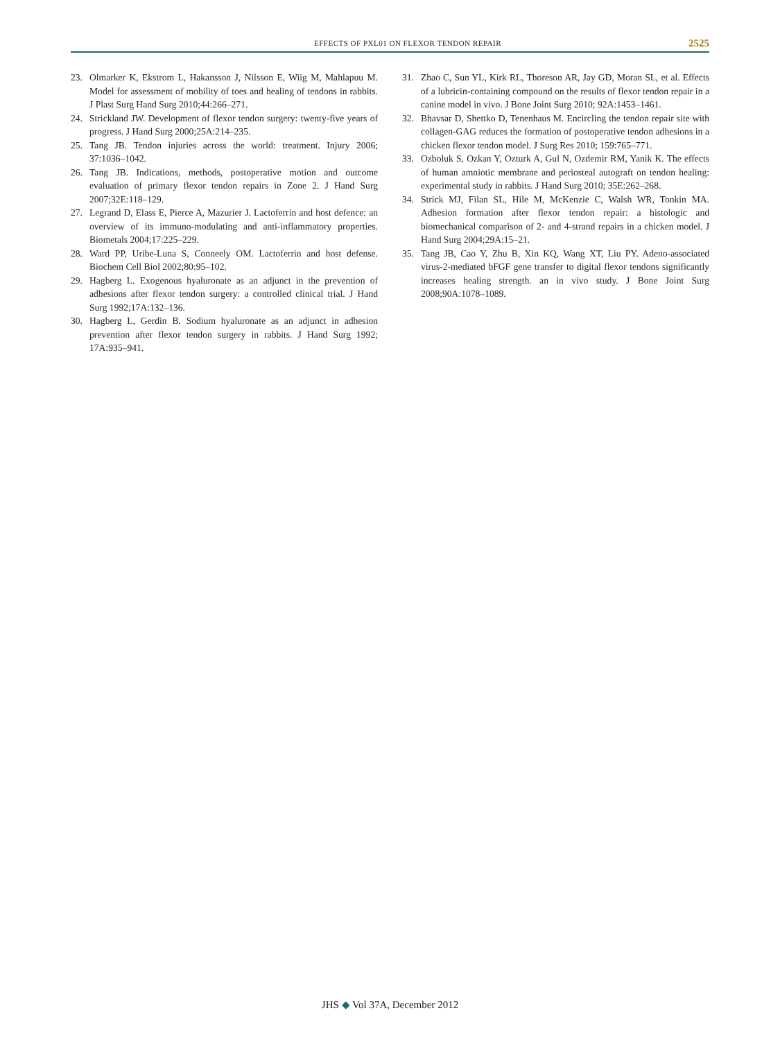EFFECTS OF PXL01 ON FLEXOR TENDON REPAIR 2525
23. Olmarker K, Ekstrom L, Hakansson J, Nilsson E, Wiig M, Mahlapuu M. Model for assessment of mobility of toes and healing of tendons in rabbits. J Plast Surg Hand Surg 2010;44:266–271.
24. Strickland JW. Development of flexor tendon surgery: twenty-five years of progress. J Hand Surg 2000;25A:214–235.
25. Tang JB. Tendon injuries across the world: treatment. Injury 2006; 37:1036–1042.
26. Tang JB. Indications, methods, postoperative motion and outcome evaluation of primary flexor tendon repairs in Zone 2. J Hand Surg 2007;32E:118–129.
27. Legrand D, Elass E, Pierce A, Mazurier J. Lactoferrin and host defence: an overview of its immuno-modulating and anti-inflammatory properties. Biometals 2004;17:225–229.
28. Ward PP, Uribe-Luna S, Conneely OM. Lactoferrin and host defense. Biochem Cell Biol 2002;80:95–102.
29. Hagberg L. Exogenous hyaluronate as an adjunct in the prevention of adhesions after flexor tendon surgery: a controlled clinical trial. J Hand Surg 1992;17A:132–136.
30. Hagberg L, Gerdin B. Sodium hyaluronate as an adjunct in adhesion prevention after flexor tendon surgery in rabbits. J Hand Surg 1992; 17A:935–941.
31. Zhao C, Sun YL, Kirk RL, Thoreson AR, Jay GD, Moran SL, et al. Effects of a lubricin-containing compound on the results of flexor tendon repair in a canine model in vivo. J Bone Joint Surg 2010; 92A:1453–1461.
32. Bhavsar D, Shettko D, Tenenhaus M. Encircling the tendon repair site with collagen-GAG reduces the formation of postoperative tendon adhesions in a chicken flexor tendon model. J Surg Res 2010; 159:765–771.
33. Ozboluk S, Ozkan Y, Ozturk A, Gul N, Ozdemir RM, Yanik K. The effects of human amniotic membrane and periosteal autograft on tendon healing: experimental study in rabbits. J Hand Surg 2010; 35E:262–268.
34. Strick MJ, Filan SL, Hile M, McKenzie C, Walsh WR, Tonkin MA. Adhesion formation after flexor tendon repair: a histologic and biomechanical comparison of 2- and 4-strand repairs in a chicken model. J Hand Surg 2004;29A:15–21.
35. Tang JB, Cao Y, Zhu B, Xin KQ, Wang XT, Liu PY. Adeno-associated virus-2-mediated bFGF gene transfer to digital flexor tendons significantly increases healing strength. an in vivo study. J Bone Joint Surg 2008;90A:1078–1089.
JHS ◆ Vol 37A, December 2012